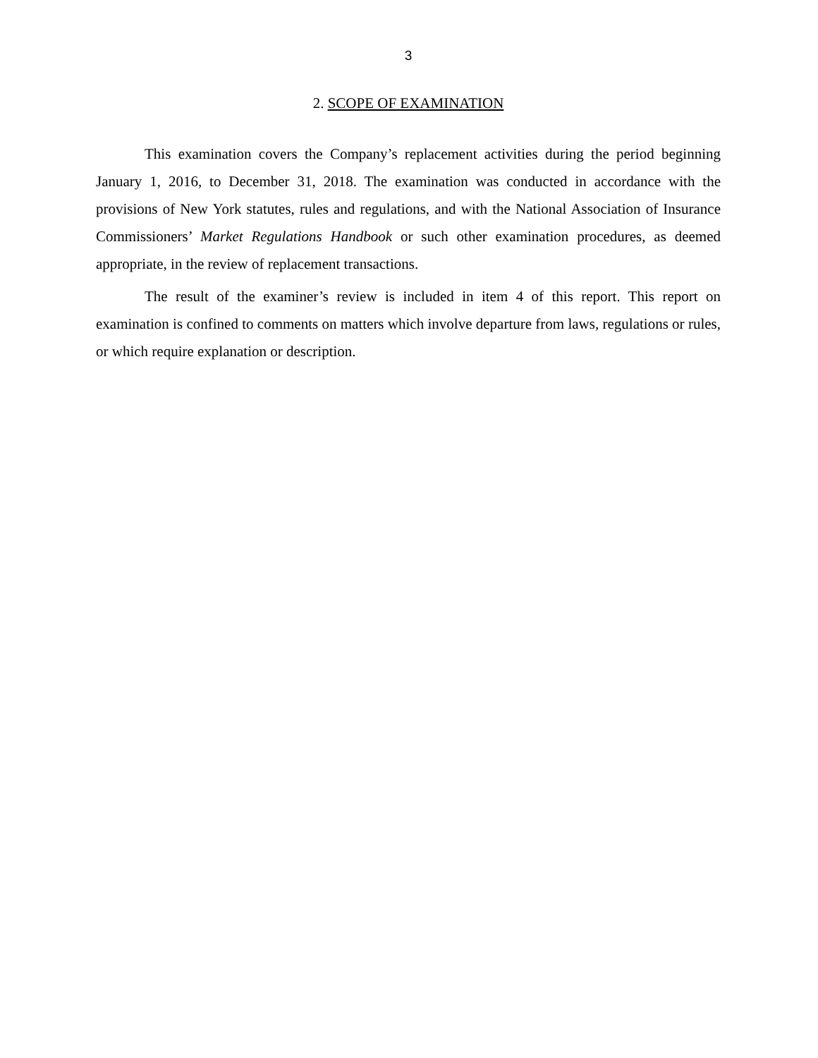3
2. SCOPE OF EXAMINATION
This examination covers the Company’s replacement activities during the period beginning January 1, 2016, to December 31, 2018. The examination was conducted in accordance with the provisions of New York statutes, rules and regulations, and with the National Association of Insurance Commissioners’ Market Regulations Handbook or such other examination procedures, as deemed appropriate, in the review of replacement transactions.
The result of the examiner’s review is included in item 4 of this report. This report on examination is confined to comments on matters which involve departure from laws, regulations or rules, or which require explanation or description.